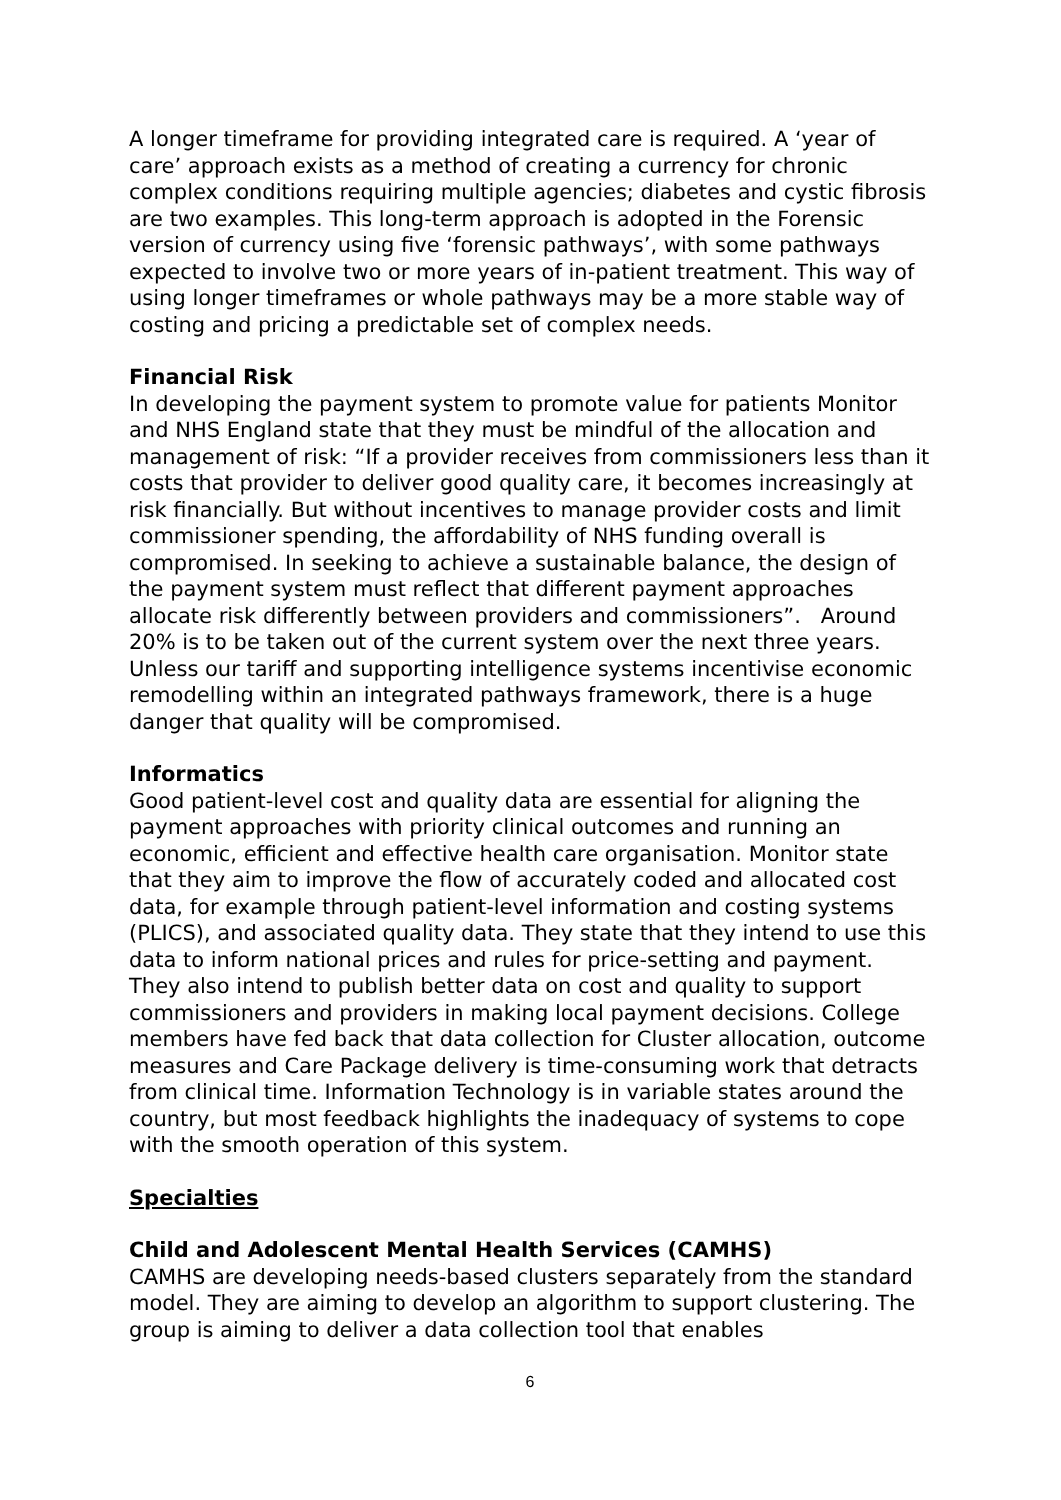A longer timeframe for providing integrated care is required. A ‘year of care’ approach exists as a method of creating a currency for chronic complex conditions requiring multiple agencies; diabetes and cystic fibrosis are two examples. This long-term approach is adopted in the Forensic version of currency using five ‘forensic pathways’, with some pathways expected to involve two or more years of in-patient treatment. This way of using longer timeframes or whole pathways may be a more stable way of costing and pricing a predictable set of complex needs.
Financial Risk
In developing the payment system to promote value for patients Monitor and NHS England state that they must be mindful of the allocation and management of risk: “If a provider receives from commissioners less than it costs that provider to deliver good quality care, it becomes increasingly at risk financially. But without incentives to manage provider costs and limit commissioner spending, the affordability of NHS funding overall is compromised. In seeking to achieve a sustainable balance, the design of the payment system must reflect that different payment approaches allocate risk differently between providers and commissioners”. Around 20% is to be taken out of the current system over the next three years. Unless our tariff and supporting intelligence systems incentivise economic remodelling within an integrated pathways framework, there is a huge danger that quality will be compromised.
Informatics
Good patient-level cost and quality data are essential for aligning the payment approaches with priority clinical outcomes and running an economic, efficient and effective health care organisation. Monitor state that they aim to improve the flow of accurately coded and allocated cost data, for example through patient-level information and costing systems (PLICS), and associated quality data. They state that they intend to use this data to inform national prices and rules for price-setting and payment. They also intend to publish better data on cost and quality to support commissioners and providers in making local payment decisions. College members have fed back that data collection for Cluster allocation, outcome measures and Care Package delivery is time-consuming work that detracts from clinical time. Information Technology is in variable states around the country, but most feedback highlights the inadequacy of systems to cope with the smooth operation of this system.
Specialties
Child and Adolescent Mental Health Services (CAMHS)
CAMHS are developing needs-based clusters separately from the standard model. They are aiming to develop an algorithm to support clustering. The group is aiming to deliver a data collection tool that enables
6